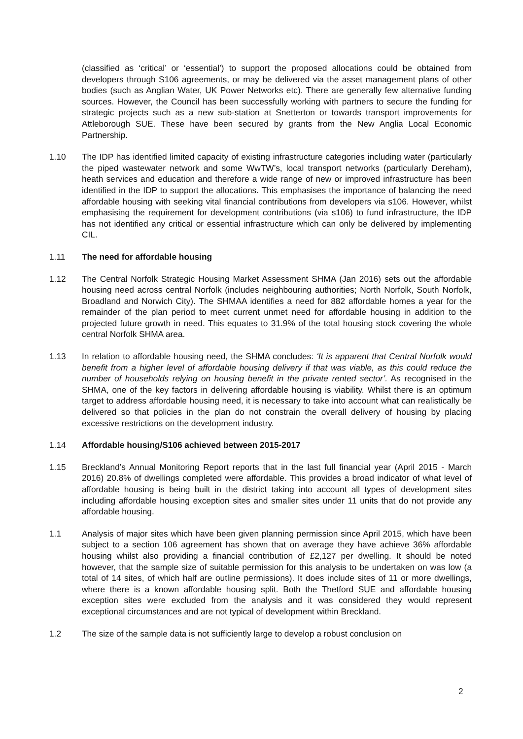(classified as ‘critical’ or ‘essential’) to support the proposed allocations could be obtained from developers through S106 agreements, or may be delivered via the asset management plans of other bodies (such as Anglian Water, UK Power Networks etc). There are generally few alternative funding sources. However, the Council has been successfully working with partners to secure the funding for strategic projects such as a new sub-station at Snetterton or towards transport improvements for Attleborough SUE. These have been secured by grants from the New Anglia Local Economic Partnership.
1.10 The IDP has identified limited capacity of existing infrastructure categories including water (particularly the piped wastewater network and some WwTW’s, local transport networks (particularly Dereham), heath services and education and therefore a wide range of new or improved infrastructure has been identified in the IDP to support the allocations. This emphasises the importance of balancing the need affordable housing with seeking vital financial contributions from developers via s106. However, whilst emphasising the requirement for development contributions (via s106) to fund infrastructure, the IDP has not identified any critical or essential infrastructure which can only be delivered by implementing CIL.
1.11 The need for affordable housing
1.12 The Central Norfolk Strategic Housing Market Assessment SHMA (Jan 2016) sets out the affordable housing need across central Norfolk (includes neighbouring authorities; North Norfolk, South Norfolk, Broadland and Norwich City). The SHMAA identifies a need for 882 affordable homes a year for the remainder of the plan period to meet current unmet need for affordable housing in addition to the projected future growth in need. This equates to 31.9% of the total housing stock covering the whole central Norfolk SHMA area.
1.13 In relation to affordable housing need, the SHMA concludes: ‘It is apparent that Central Norfolk would benefit from a higher level of affordable housing delivery if that was viable, as this could reduce the number of households relying on housing benefit in the private rented sector’. As recognised in the SHMA, one of the key factors in delivering affordable housing is viability. Whilst there is an optimum target to address affordable housing need, it is necessary to take into account what can realistically be delivered so that policies in the plan do not constrain the overall delivery of housing by placing excessive restrictions on the development industry.
1.14 Affordable housing/S106 achieved between 2015-2017
1.15 Breckland’s Annual Monitoring Report reports that in the last full financial year (April 2015 - March 2016) 20.8% of dwellings completed were affordable. This provides a broad indicator of what level of affordable housing is being built in the district taking into account all types of development sites including affordable housing exception sites and smaller sites under 11 units that do not provide any affordable housing.
1.1 Analysis of major sites which have been given planning permission since April 2015, which have been subject to a section 106 agreement has shown that on average they have achieve 36% affordable housing whilst also providing a financial contribution of £2,127 per dwelling. It should be noted however, that the sample size of suitable permission for this analysis to be undertaken on was low (a total of 14 sites, of which half are outline permissions). It does include sites of 11 or more dwellings, where there is a known affordable housing split. Both the Thetford SUE and affordable housing exception sites were excluded from the analysis and it was considered they would represent exceptional circumstances and are not typical of development within Breckland.
1.2 The size of the sample data is not sufficiently large to develop a robust conclusion on
2